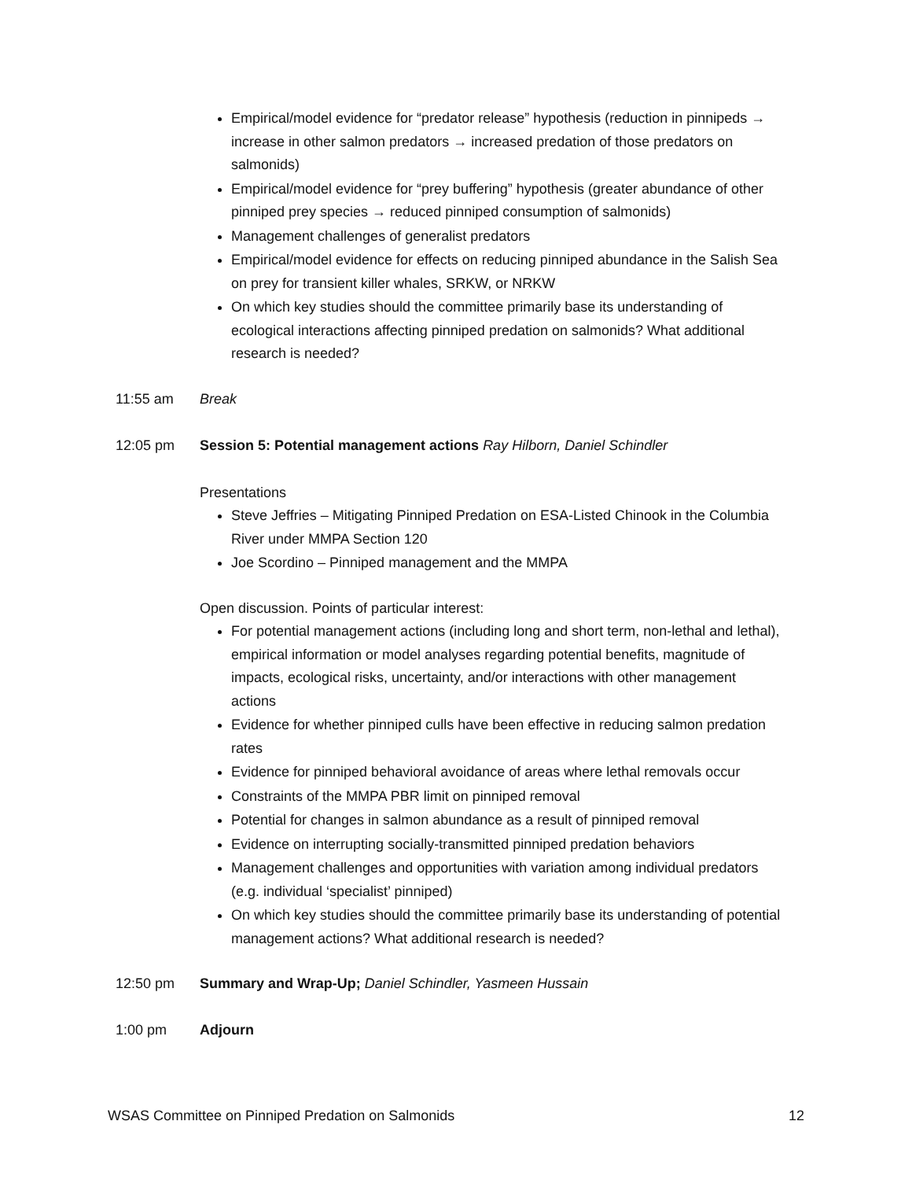Empirical/model evidence for “predator release” hypothesis (reduction in pinnipeds → increase in other salmon predators → increased predation of those predators on salmonids)
Empirical/model evidence for “prey buffering” hypothesis (greater abundance of other pinniped prey species → reduced pinniped consumption of salmonids)
Management challenges of generalist predators
Empirical/model evidence for effects on reducing pinniped abundance in the Salish Sea on prey for transient killer whales, SRKW, or NRKW
On which key studies should the committee primarily base its understanding of ecological interactions affecting pinniped predation on salmonids? What additional research is needed?
11:55 am Break
12:05 pm Session 5: Potential management actions Ray Hilborn, Daniel Schindler
Presentations
Steve Jeffries – Mitigating Pinniped Predation on ESA-Listed Chinook in the Columbia River under MMPA Section 120
Joe Scordino – Pinniped management and the MMPA
Open discussion. Points of particular interest:
For potential management actions (including long and short term, non-lethal and lethal), empirical information or model analyses regarding potential benefits, magnitude of impacts, ecological risks, uncertainty, and/or interactions with other management actions
Evidence for whether pinniped culls have been effective in reducing salmon predation rates
Evidence for pinniped behavioral avoidance of areas where lethal removals occur
Constraints of the MMPA PBR limit on pinniped removal
Potential for changes in salmon abundance as a result of pinniped removal
Evidence on interrupting socially-transmitted pinniped predation behaviors
Management challenges and opportunities with variation among individual predators (e.g. individual ‘specialist’ pinniped)
On which key studies should the committee primarily base its understanding of potential management actions? What additional research is needed?
12:50 pm Summary and Wrap-Up; Daniel Schindler, Yasmeen Hussain
1:00 pm Adjourn
WSAS Committee on Pinniped Predation on Salmonids 12